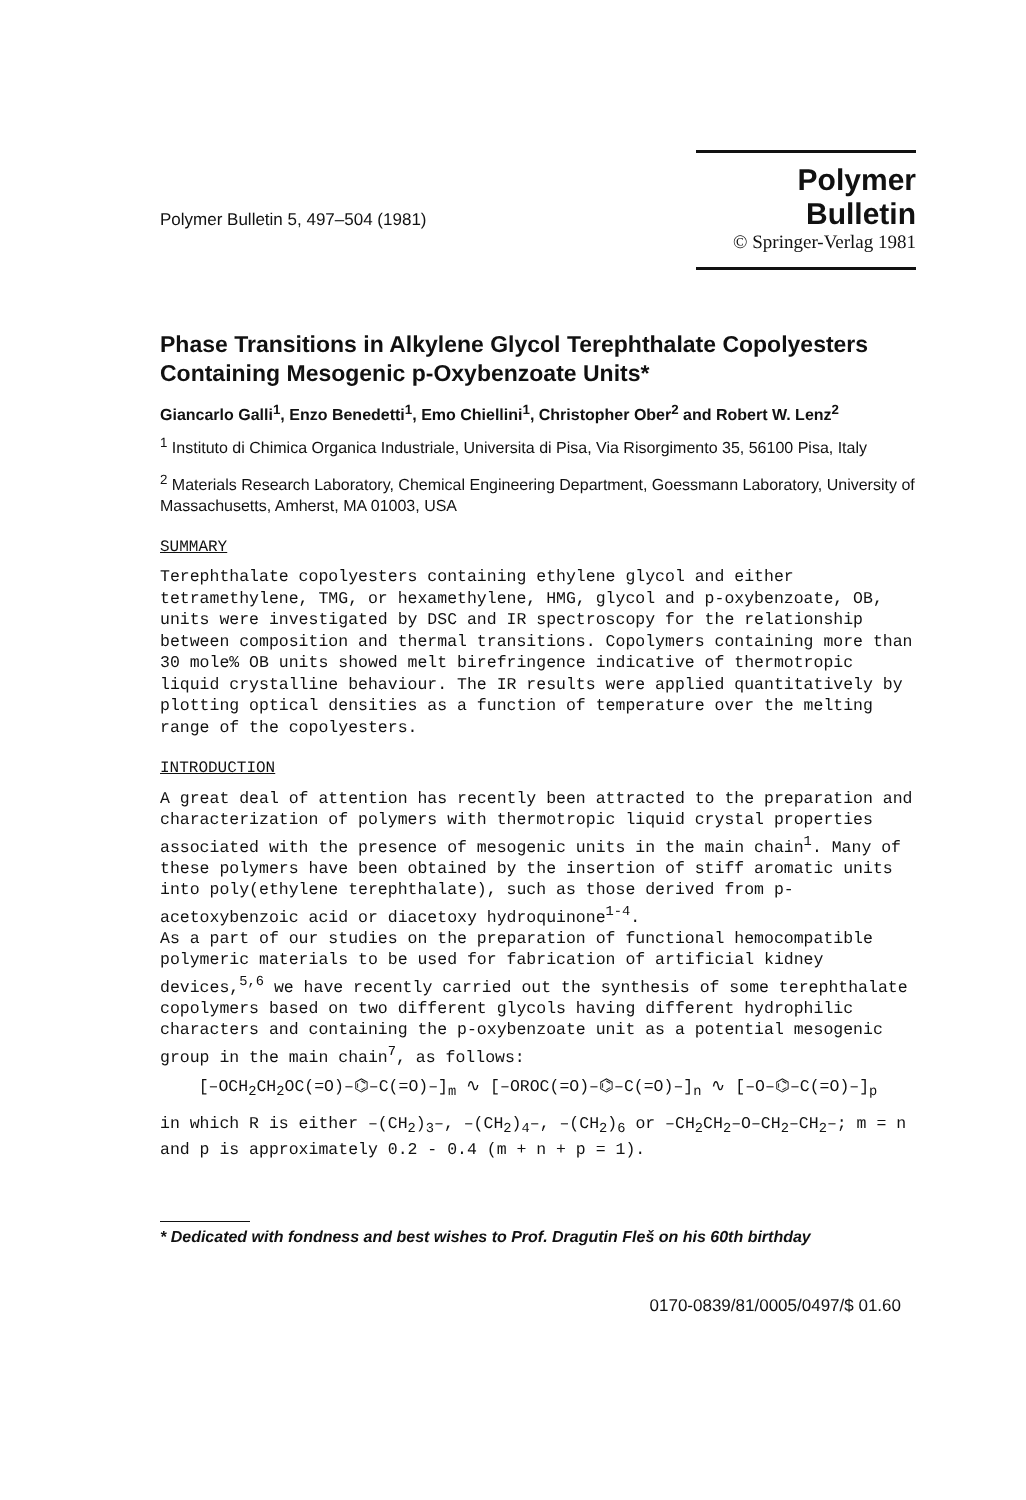Polymer Bulletin 5, 497–504 (1981)
Polymer Bulletin
© Springer-Verlag 1981
Phase Transitions in Alkylene Glycol Terephthalate Copolyesters Containing Mesogenic p-Oxybenzoate Units*
Giancarlo Galli<sup>1</sup>, Enzo Benedetti<sup>1</sup>, Emo Chiellini<sup>1</sup>, Christopher Ober<sup>2</sup> and Robert W. Lenz<sup>2</sup>
<sup>1</sup> Instituto di Chimica Organica Industriale, Universita di Pisa, Via Risorgimento 35, 56100 Pisa, Italy
<sup>2</sup> Materials Research Laboratory, Chemical Engineering Department, Goessmann Laboratory, University of Massachusetts, Amherst, MA 01003, USA
SUMMARY
Terephthalate copolyesters containing ethylene glycol and either tetramethylene, TMG, or hexamethylene, HMG, glycol and p-oxybenzoate, OB, units were investigated by DSC and IR spectroscopy for the relationship between composition and thermal transitions. Copolymers containing more than 30 mole% OB units showed melt birefringence indicative of thermotropic liquid crystalline behaviour. The IR results were applied quantitatively by plotting optical densities as a function of temperature over the melting range of the copolyesters.
INTRODUCTION
A great deal of attention has recently been attracted to the preparation and characterization of polymers with thermotropic liquid crystal properties associated with the presence of mesogenic units in the main chain<sup>1</sup>. Many of these polymers have been obtained by the insertion of stiff aromatic units into poly(ethylene terephthalate), such as those derived from p-acetoxybenzoic acid or diacetoxy hydroquinone<sup>1-4</sup>.
As a part of our studies on the preparation of functional hemocompatible polymeric materials to be used for fabrication of artificial kidney devices,<sup>5,6</sup> we have recently carried out the synthesis of some terephthalate copolymers based on two different glycols having different hydrophilic characters and containing the p-oxybenzoate unit as a potential mesogenic group in the main chain<sup>7</sup>, as follows:
[–OCH<sub>2</sub>CH<sub>2</sub>OC(=O)–⌬–C(=O)–]<sub>m</sub> ∿ [–OROC(=O)–⌬–C(=O)–]<sub>n</sub> ∿ [–O–⌬–C(=O)–]<sub>p</sub>
in which R is either –(CH<sub>2</sub>)<sub>3</sub>–, –(CH<sub>2</sub>)<sub>4</sub>–, –(CH<sub>2</sub>)<sub>6</sub> or –CH<sub>2</sub>CH<sub>2</sub>–O–CH<sub>2</sub>–CH<sub>2</sub>–; m = n and p is approximately 0.2 - 0.4 (m + n + p = 1).
* Dedicated with fondness and best wishes to Prof. Dragutin Fleš on his 60th birthday
0170-0839/81/0005/0497/$ 01.60